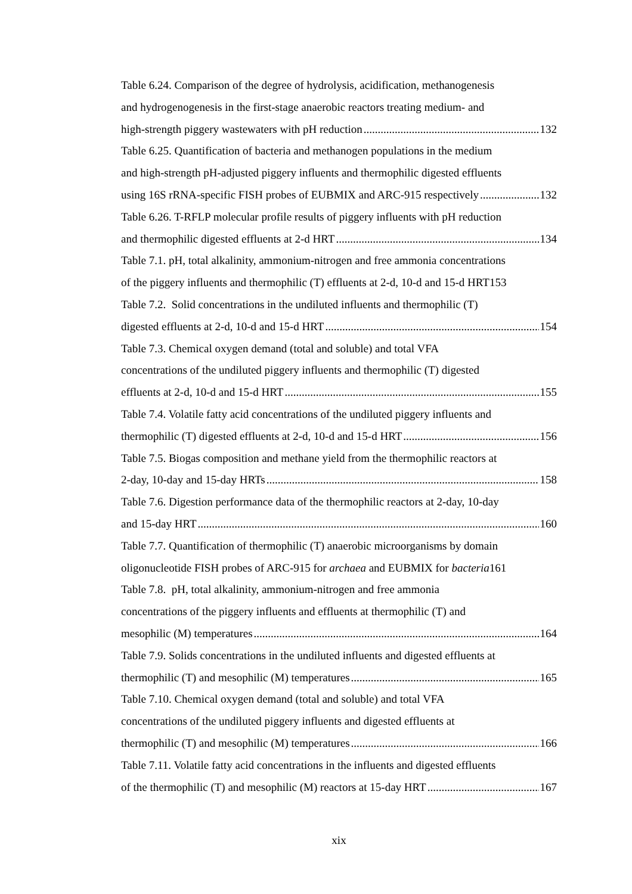Table 6.24. Comparison of the degree of hydrolysis, acidification, methanogenesis
and hydrogenogenesis in the first-stage anaerobic reactors treating medium- and
high-strength piggery wastewaters with pH reduction 132
Table 6.25. Quantification of bacteria and methanogen populations in the medium
and high-strength pH-adjusted piggery influents and thermophilic digested effluents
using 16S rRNA-specific FISH probes of EUBMIX and ARC-915 respectively 132
Table 6.26. T-RFLP molecular profile results of piggery influents with pH reduction
and thermophilic digested effluents at 2-d HRT 134
Table 7.1. pH, total alkalinity, ammonium-nitrogen and free ammonia concentrations
of the piggery influents and thermophilic (T) effluents at 2-d, 10-d and 15-d HRT 153
Table 7.2. Solid concentrations in the undiluted influents and thermophilic (T)
digested effluents at 2-d, 10-d and 15-d HRT 154
Table 7.3. Chemical oxygen demand (total and soluble) and total VFA
concentrations of the undiluted piggery influents and thermophilic (T) digested
effluents at 2-d, 10-d and 15-d HRT 155
Table 7.4. Volatile fatty acid concentrations of the undiluted piggery influents and
thermophilic (T) digested effluents at 2-d, 10-d and 15-d HRT 156
Table 7.5. Biogas composition and methane yield from the thermophilic reactors at
2-day, 10-day and 15-day HRTs 158
Table 7.6. Digestion performance data of the thermophilic reactors at 2-day, 10-day
and 15-day HRT 160
Table 7.7. Quantification of thermophilic (T) anaerobic microorganisms by domain
oligonucleotide FISH probes of ARC-915 for archaea and EUBMIX for bacteria 161
Table 7.8. pH, total alkalinity, ammonium-nitrogen and free ammonia
concentrations of the piggery influents and effluents at thermophilic (T) and
mesophilic (M) temperatures 164
Table 7.9. Solids concentrations in the undiluted influents and digested effluents at
thermophilic (T) and mesophilic (M) temperatures 165
Table 7.10. Chemical oxygen demand (total and soluble) and total VFA
concentrations of the undiluted piggery influents and digested effluents at
thermophilic (T) and mesophilic (M) temperatures 166
Table 7.11. Volatile fatty acid concentrations in the influents and digested effluents
of the thermophilic (T) and mesophilic (M) reactors at 15-day HRT 167
xix